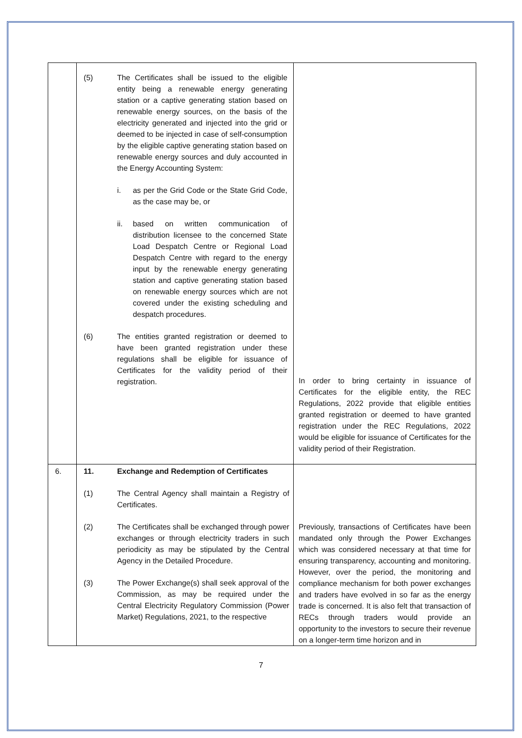| | (5) The Certificates shall be issued to the eligible entity being a renewable energy generating station or a captive generating station based on renewable energy sources, on the basis of the electricity generated and injected into the grid or deemed to be injected in case of self-consumption by the eligible captive generating station based on renewable energy sources and duly accounted in the Energy Accounting System: i. as per the Grid Code or the State Grid Code, as the case may be, or ii. based on written communication of distribution licensee to the concerned State Load Despatch Centre or Regional Load Despatch Centre with regard to the energy input by the renewable energy generating station and captive generating station based on renewable energy sources which are not covered under the existing scheduling and despatch procedures. (6) The entities granted registration or deemed to have been granted registration under these regulations shall be eligible for issuance of Certificates for the validity period of their registration. | In order to bring certainty in issuance of Certificates for the eligible entity, the REC Regulations, 2022 provide that eligible entities granted registration or deemed to have granted registration under the REC Regulations, 2022 would be eligible for issuance of Certificates for the validity period of their Registration. |
| 6. | 11. Exchange and Redemption of Certificates (1) The Central Agency shall maintain a Registry of Certificates. (2) The Certificates shall be exchanged through power exchanges or through electricity traders in such periodicity as may be stipulated by the Central Agency in the Detailed Procedure. (3) The Power Exchange(s) shall seek approval of the Commission, as may be required under the Central Electricity Regulatory Commission (Power Market) Regulations, 2021, to the respective | Previously, transactions of Certificates have been mandated only through the Power Exchanges which was considered necessary at that time for ensuring transparency, accounting and monitoring. However, over the period, the monitoring and compliance mechanism for both power exchanges and traders have evolved in so far as the energy trade is concerned. It is also felt that transaction of RECs through traders would provide an opportunity to the investors to secure their revenue on a longer-term time horizon and in |
7